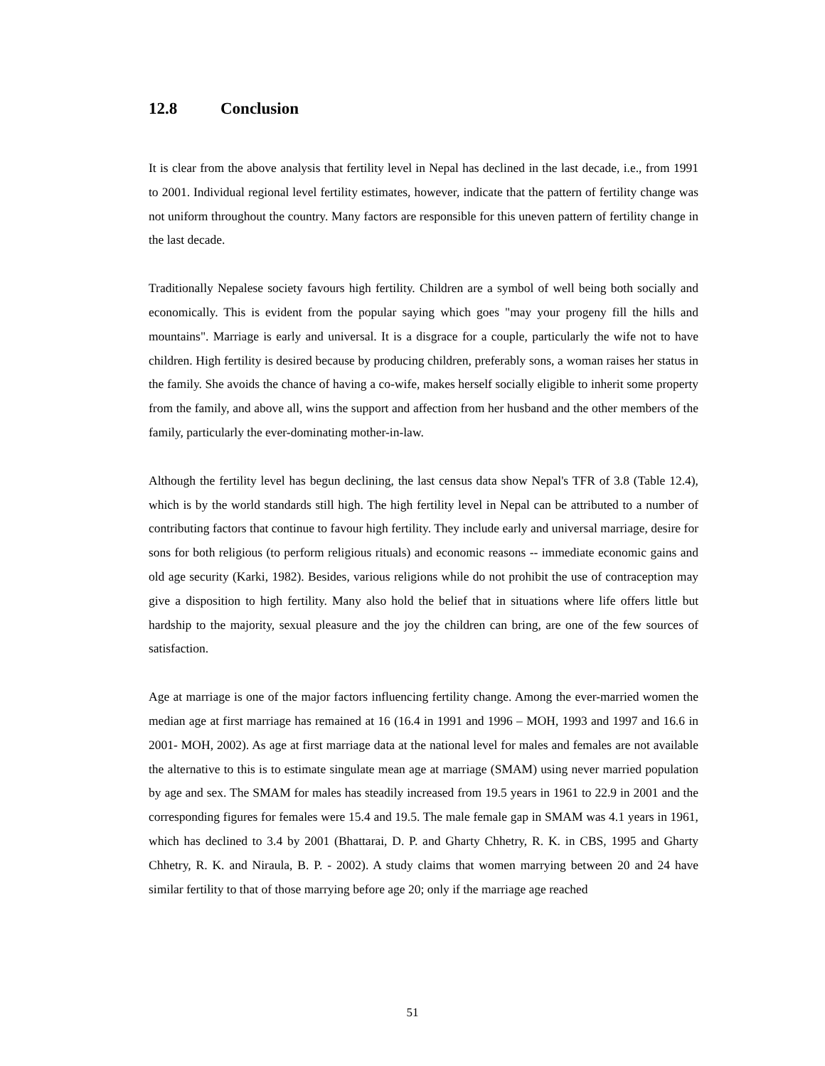12.8 Conclusion
It is clear from the above analysis that fertility level in Nepal has declined in the last decade, i.e., from 1991 to 2001. Individual regional level fertility estimates, however, indicate that the pattern of fertility change was not uniform throughout the country. Many factors are responsible for this uneven pattern of fertility change in the last decade.
Traditionally Nepalese society favours high fertility. Children are a symbol of well being both socially and economically. This is evident from the popular saying which goes "may your progeny fill the hills and mountains". Marriage is early and universal. It is a disgrace for a couple, particularly the wife not to have children. High fertility is desired because by producing children, preferably sons, a woman raises her status in the family. She avoids the chance of having a co-wife, makes herself socially eligible to inherit some property from the family, and above all, wins the support and affection from her husband and the other members of the family, particularly the ever-dominating mother-in-law.
Although the fertility level has begun declining, the last census data show Nepal's TFR of 3.8 (Table 12.4), which is by the world standards still high. The high fertility level in Nepal can be attributed to a number of contributing factors that continue to favour high fertility. They include early and universal marriage, desire for sons for both religious (to perform religious rituals) and economic reasons -- immediate economic gains and old age security (Karki, 1982). Besides, various religions while do not prohibit the use of contraception may give a disposition to high fertility. Many also hold the belief that in situations where life offers little but hardship to the majority, sexual pleasure and the joy the children can bring, are one of the few sources of satisfaction.
Age at marriage is one of the major factors influencing fertility change. Among the ever-married women the median age at first marriage has remained at 16 (16.4 in 1991 and 1996 – MOH, 1993 and 1997 and 16.6 in 2001- MOH, 2002). As age at first marriage data at the national level for males and females are not available the alternative to this is to estimate singulate mean age at marriage (SMAM) using never married population by age and sex. The SMAM for males has steadily increased from 19.5 years in 1961 to 22.9 in 2001 and the corresponding figures for females were 15.4 and 19.5. The male female gap in SMAM was 4.1 years in 1961, which has declined to 3.4 by 2001 (Bhattarai, D. P. and Gharty Chhetry, R. K. in CBS, 1995 and Gharty Chhetry, R. K. and Niraula, B. P. - 2002). A study claims that women marrying between 20 and 24 have similar fertility to that of those marrying before age 20; only if the marriage age reached
51